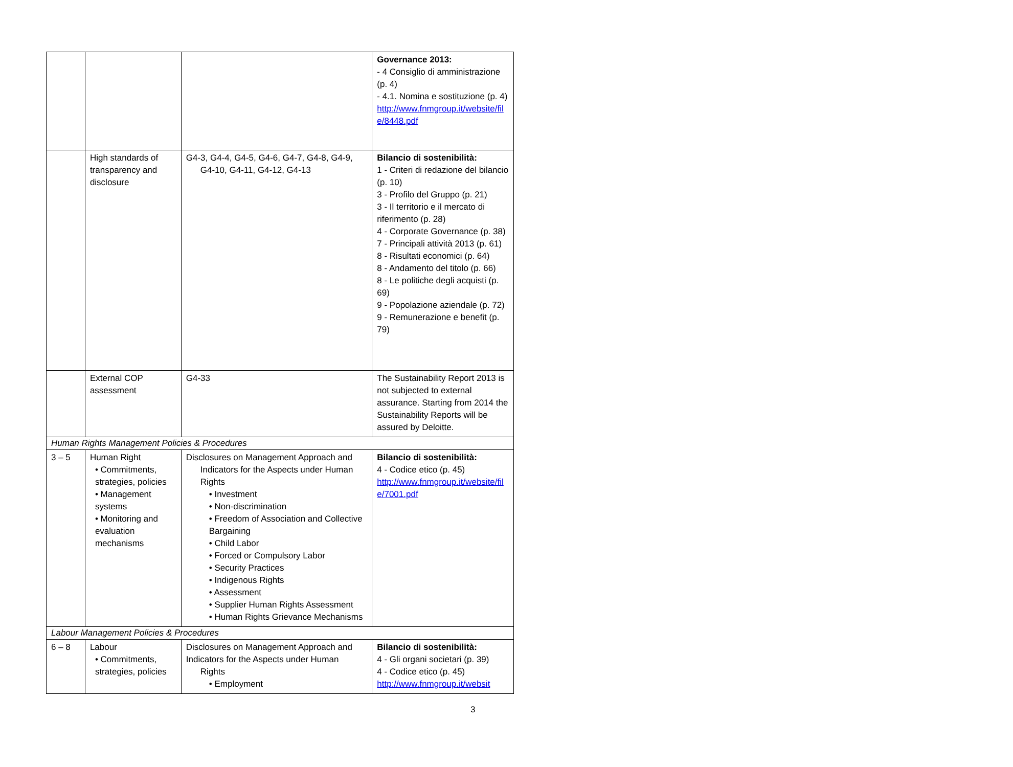| | | | Governance 2013: - 4 Consiglio di amministrazione (p. 4) - 4.1. Nomina e sostituzione (p. 4) http://www.fnmgroup.it/website/file/8448.pdf |
| | High standards of transparency and disclosure | G4-3, G4-4, G4-5, G4-6, G4-7, G4-8, G4-9, G4-10, G4-11, G4-12, G4-13 | Bilancio di sostenibilità: 1 - Criteri di redazione del bilancio (p. 10) 3 - Profilo del Gruppo (p. 21) 3 - Il territorio e il mercato di riferimento (p. 28) 4 - Corporate Governance (p. 38) 7 - Principali attività 2013 (p. 61) 8 - Risultati economici (p. 64) 8 - Andamento del titolo (p. 66) 8 - Le politiche degli acquisti (p. 69) 9 - Popolazione aziendale (p. 72) 9 - Remunerazione e benefit (p. 79) |
| | External COP assessment | G4-33 | The Sustainability Report 2013 is not subjected to external assurance. Starting from 2014 the Sustainability Reports will be assured by Deloitte. |
| Human Rights Management Policies & Procedures | | | |
| 3 – 5 | Human Right • Commitments, strategies, policies • Management systems • Monitoring and evaluation mechanisms | Disclosures on Management Approach and Indicators for the Aspects under Human Rights • Investment • Non-discrimination • Freedom of Association and Collective Bargaining • Child Labor • Forced or Compulsory Labor • Security Practices • Indigenous Rights • Assessment • Supplier Human Rights Assessment • Human Rights Grievance Mechanisms | Bilancio di sostenibilità: 4 - Codice etico (p. 45) http://www.fnmgroup.it/website/file/7001.pdf |
| Labour Management Policies & Procedures | | | |
| 6 – 8 | Labour • Commitments, strategies, policies | Disclosures on Management Approach and Indicators for the Aspects under Human Rights • Employment | Bilancio di sostenibilità: 4 - Gli organi societari (p. 39) 4 - Codice etico (p. 45) http://www.fnmgroup.it/websit |
3